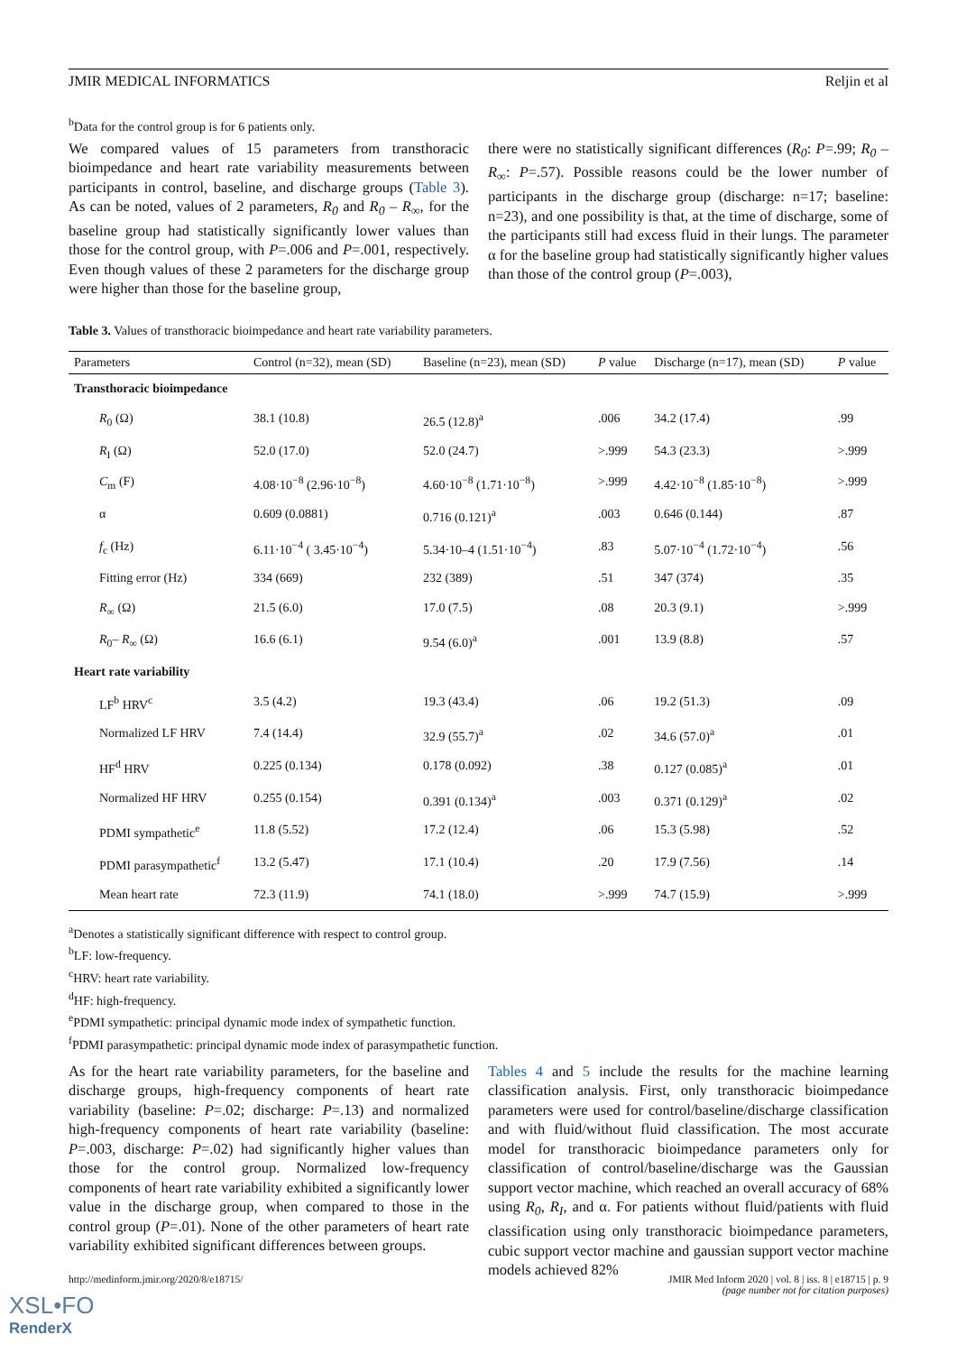JMIR MEDICAL INFORMATICS Reljin et al
<sup>b</sup> Data for the control group is for 6 patients only.
We compared values of 15 parameters from transthoracic bioimpedance and heart rate variability measurements between participants in control, baseline, and discharge groups (Table 3). As can be noted, values of 2 parameters, R<sub>0</sub> and R<sub>0</sub> – R<sub>∞</sub>, for the baseline group had statistically significantly lower values than those for the control group, with P=.006 and P=.001, respectively. Even though values of these 2 parameters for the discharge group were higher than those for the baseline group,
there were no statistically significant differences (R<sub>0</sub>: P=.99; R<sub>0</sub> – R<sub>∞</sub>: P=.57). Possible reasons could be the lower number of participants in the discharge group (discharge: n=17; baseline: n=23), and one possibility is that, at the time of discharge, some of the participants still had excess fluid in their lungs. The parameter α for the baseline group had statistically significantly higher values than those of the control group (P=.003),
Table 3. Values of transthoracic bioimpedance and heart rate variability parameters.
| Parameters | Control (n=32), mean (SD) | Baseline (n=23), mean (SD) | P value | Discharge (n=17), mean (SD) | P value |
| --- | --- | --- | --- | --- | --- |
| Transthoracic bioimpedance | | | | | |
| R<sub>0</sub> (Ω) | 38.1 (10.8) | 26.5 (12.8)<sup>a</sup> | .006 | 34.2 (17.4) | .99 |
| R<sub>I</sub> (Ω) | 52.0 (17.0) | 52.0 (24.7) | >.999 | 54.3 (23.3) | >.999 |
| C<sub>m</sub> (F) | 4.08·10<sup>−8</sup> (2.96·10<sup>−8</sup>) | 4.60·10<sup>−8</sup> (1.71·10<sup>−8</sup>) | >.999 | 4.42·10<sup>−8</sup> (1.85·10<sup>−8</sup>) | >.999 |
| α | 0.609 (0.0881) | 0.716 (0.121)<sup>a</sup> | .003 | 0.646 (0.144) | .87 |
| f<sub>c</sub> (Hz) | 6.11·10<sup>−4</sup> ( 3.45·10<sup>−4</sup>) | 5.34·10–4 (1.51·10<sup>−4</sup>) | .83 | 5.07·10<sup>−4</sup> (1.72·10<sup>−4</sup>) | .56 |
| Fitting error (Hz) | 334 (669) | 232 (389) | .51 | 347 (374) | .35 |
| R<sub>∞</sub> (Ω) | 21.5 (6.0) | 17.0 (7.5) | .08 | 20.3 (9.1) | >.999 |
| R<sub>0</sub>– R<sub>∞</sub> (Ω) | 16.6 (6.1) | 9.54 (6.0)<sup>a</sup> | .001 | 13.9 (8.8) | .57 |
| Heart rate variability | | | | | |
| LF<sup>b</sup> HRV<sup>c</sup> | 3.5 (4.2) | 19.3 (43.4) | .06 | 19.2 (51.3) | .09 |
| Normalized LF HRV | 7.4 (14.4) | 32.9 (55.7)<sup>a</sup> | .02 | 34.6 (57.0)<sup>a</sup> | .01 |
| HF<sup>d</sup> HRV | 0.225 (0.134) | 0.178 (0.092) | .38 | 0.127 (0.085)<sup>a</sup> | .01 |
| Normalized HF HRV | 0.255 (0.154) | 0.391 (0.134)<sup>a</sup> | .003 | 0.371 (0.129)<sup>a</sup> | .02 |
| PDMI sympathetic<sup>e</sup> | 11.8 (5.52) | 17.2 (12.4) | .06 | 15.3 (5.98) | .52 |
| PDMI parasympathetic<sup>f</sup> | 13.2 (5.47) | 17.1 (10.4) | .20 | 17.9 (7.56) | .14 |
| Mean heart rate | 72.3 (11.9) | 74.1 (18.0) | >.999 | 74.7 (15.9) | >.999 |
<sup>a</sup> Denotes a statistically significant difference with respect to control group.
<sup>b</sup> LF: low-frequency.
<sup>c</sup> HRV: heart rate variability.
<sup>d</sup> HF: high-frequency.
<sup>e</sup> PDMI sympathetic: principal dynamic mode index of sympathetic function.
<sup>f</sup> PDMI parasympathetic: principal dynamic mode index of parasympathetic function.
As for the heart rate variability parameters, for the baseline and discharge groups, high-frequency components of heart rate variability (baseline: P=.02; discharge: P=.13) and normalized high-frequency components of heart rate variability (baseline: P=.003, discharge: P=.02) had significantly higher values than those for the control group. Normalized low-frequency components of heart rate variability exhibited a significantly lower value in the discharge group, when compared to those in the control group (P=.01). None of the other parameters of heart rate variability exhibited significant differences between groups.
Tables 4 and 5 include the results for the machine learning classification analysis. First, only transthoracic bioimpedance parameters were used for control/baseline/discharge classification and with fluid/without fluid classification. The most accurate model for transthoracic bioimpedance parameters only for classification of control/baseline/discharge was the Gaussian support vector machine, which reached an overall accuracy of 68% using R<sub>0</sub>, R<sub>I</sub>, and α. For patients without fluid/patients with fluid classification using only transthoracic bioimpedance parameters, cubic support vector machine and gaussian support vector machine models achieved 82%
http://medinform.jmir.org/2020/8/e18715/ JMIR Med Inform 2020 | vol. 8 | iss. 8 | e18715 | p. 9
(page number not for citation purposes)
XSL•FO
RenderX